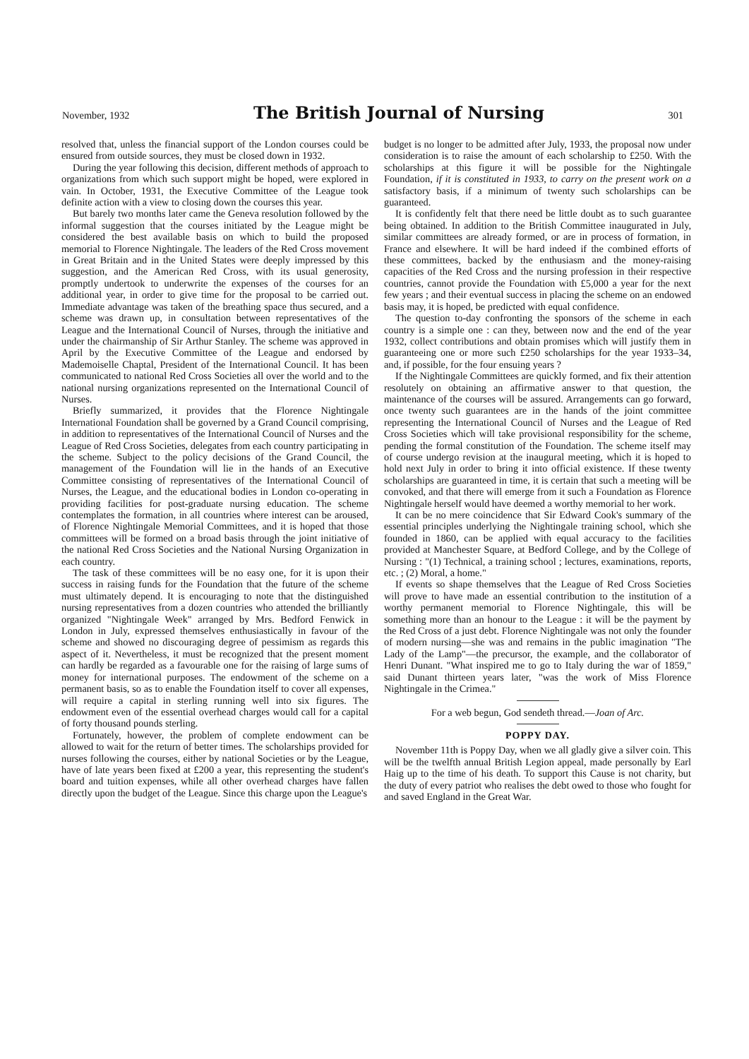November, 1932 The British Journal of Nursing 301
resolved that, unless the financial support of the London courses could be ensured from outside sources, they must be closed down in 1932.
During the year following this decision, different methods of approach to organizations from which such support might be hoped, were explored in vain. In October, 1931, the Executive Committee of the League took definite action with a view to closing down the courses this year.
But barely two months later came the Geneva resolution followed by the informal suggestion that the courses initiated by the League might be considered the best available basis on which to build the proposed memorial to Florence Nightingale. The leaders of the Red Cross movement in Great Britain and in the United States were deeply impressed by this suggestion, and the American Red Cross, with its usual generosity, promptly undertook to underwrite the expenses of the courses for an additional year, in order to give time for the proposal to be carried out. Immediate advantage was taken of the breathing space thus secured, and a scheme was drawn up, in consultation between representatives of the League and the International Council of Nurses, through the initiative and under the chairmanship of Sir Arthur Stanley. The scheme was approved in April by the Executive Committee of the League and endorsed by Mademoiselle Chaptal, President of the International Council. It has been communicated to national Red Cross Societies all over the world and to the national nursing organizations represented on the International Council of Nurses.
Briefly summarized, it provides that the Florence Nightingale International Foundation shall be governed by a Grand Council comprising, in addition to representatives of the International Council of Nurses and the League of Red Cross Societies, delegates from each country participating in the scheme. Subject to the policy decisions of the Grand Council, the management of the Foundation will lie in the hands of an Executive Committee consisting of representatives of the International Council of Nurses, the League, and the educational bodies in London co-operating in providing facilities for post-graduate nursing education. The scheme contemplates the formation, in all countries where interest can be aroused, of Florence Nightingale Memorial Committees, and it is hoped that those committees will be formed on a broad basis through the joint initiative of the national Red Cross Societies and the National Nursing Organization in each country.
The task of these committees will be no easy one, for it is upon their success in raising funds for the Foundation that the future of the scheme must ultimately depend. It is encouraging to note that the distinguished nursing representatives from a dozen countries who attended the brilliantly organized "Nightingale Week" arranged by Mrs. Bedford Fenwick in London in July, expressed themselves enthusiastically in favour of the scheme and showed no discouraging degree of pessimism as regards this aspect of it. Nevertheless, it must be recognized that the present moment can hardly be regarded as a favourable one for the raising of large sums of money for international purposes. The endowment of the scheme on a permanent basis, so as to enable the Foundation itself to cover all expenses, will require a capital in sterling running well into six figures. The endowment even of the essential overhead charges would call for a capital of forty thousand pounds sterling.
Fortunately, however, the problem of complete endowment can be allowed to wait for the return of better times. The scholarships provided for nurses following the courses, either by national Societies or by the League, have of late years been fixed at £200 a year, this representing the student's board and tuition expenses, while all other overhead charges have fallen directly upon the budget of the League. Since this charge upon the League's
budget is no longer to be admitted after July, 1933, the proposal now under consideration is to raise the amount of each scholarship to £250. With the scholarships at this figure it will be possible for the Nightingale Foundation, if it is constituted in 1933, to carry on the present work on a satisfactory basis, if a minimum of twenty such scholarships can be guaranteed.
It is confidently felt that there need be little doubt as to such guarantee being obtained. In addition to the British Committee inaugurated in July, similar committees are already formed, or are in process of formation, in France and elsewhere. It will be hard indeed if the combined efforts of these committees, backed by the enthusiasm and the money-raising capacities of the Red Cross and the nursing profession in their respective countries, cannot provide the Foundation with £5,000 a year for the next few years ; and their eventual success in placing the scheme on an endowed basis may, it is hoped, be predicted with equal confidence.
The question to-day confronting the sponsors of the scheme in each country is a simple one : can they, between now and the end of the year 1932, collect contributions and obtain promises which will justify them in guaranteeing one or more such £250 scholarships for the year 1933–34, and, if possible, for the four ensuing years ?
If the Nightingale Committees are quickly formed, and fix their attention resolutely on obtaining an affirmative answer to that question, the maintenance of the courses will be assured. Arrangements can go forward, once twenty such guarantees are in the hands of the joint committee representing the International Council of Nurses and the League of Red Cross Societies which will take provisional responsibility for the scheme, pending the formal constitution of the Foundation. The scheme itself may of course undergo revision at the inaugural meeting, which it is hoped to hold next July in order to bring it into official existence. If these twenty scholarships are guaranteed in time, it is certain that such a meeting will be convoked, and that there will emerge from it such a Foundation as Florence Nightingale herself would have deemed a worthy memorial to her work.
It can be no mere coincidence that Sir Edward Cook's summary of the essential principles underlying the Nightingale training school, which she founded in 1860, can be applied with equal accuracy to the facilities provided at Manchester Square, at Bedford College, and by the College of Nursing : "(1) Technical, a training school ; lectures, examinations, reports, etc. ; (2) Moral, a home."
If events so shape themselves that the League of Red Cross Societies will prove to have made an essential contribution to the institution of a worthy permanent memorial to Florence Nightingale, this will be something more than an honour to the League : it will be the payment by the Red Cross of a just debt. Florence Nightingale was not only the founder of modern nursing—she was and remains in the public imagination "The Lady of the Lamp"—the precursor, the example, and the collaborator of Henri Dunant. "What inspired me to go to Italy during the war of 1859," said Dunant thirteen years later, "was the work of Miss Florence Nightingale in the Crimea."
For a web begun, God sendeth thread.—Joan of Arc.
POPPY DAY.
November 11th is Poppy Day, when we all gladly give a silver coin. This will be the twelfth annual British Legion appeal, made personally by Earl Haig up to the time of his death. To support this Cause is not charity, but the duty of every patriot who realises the debt owed to those who fought for and saved England in the Great War.